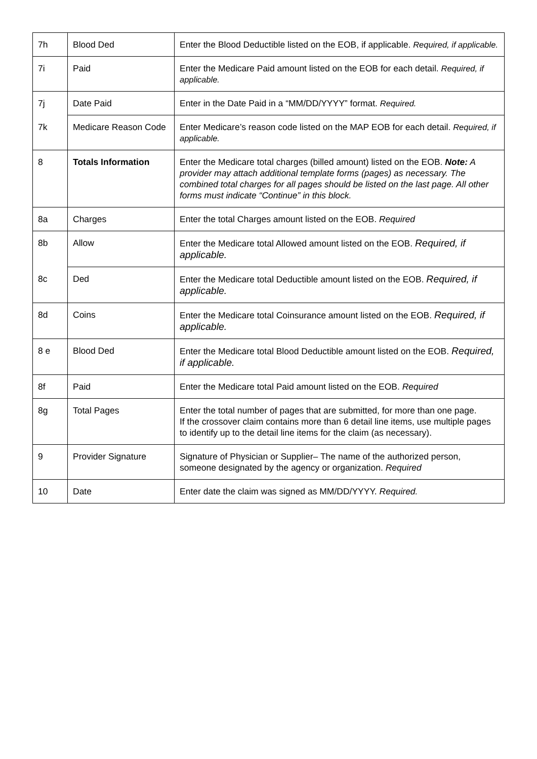| 7h | Blood Ded | Enter the Blood Deductible listed on the EOB, if applicable. Required, if applicable. |
| 7i | Paid | Enter the Medicare Paid amount listed on the EOB for each detail. Required, if applicable. |
| 7j | Date Paid | Enter in the Date Paid in a “MM/DD/YYYY” format. Required. |
| 7k | Medicare Reason Code | Enter Medicare’s reason code listed on the MAP EOB for each detail. Required, if applicable. |
| 8 | Totals Information | Enter the Medicare total charges (billed amount) listed on the EOB. Note: A provider may attach additional template forms (pages) as necessary. The combined total charges for all pages should be listed on the last page. All other forms must indicate “Continue” in this block. |
| 8a | Charges | Enter the total Charges amount listed on the EOB. Required |
| 8b | Allow | Enter the Medicare total Allowed amount listed on the EOB. Required, if applicable. |
| 8c | Ded | Enter the Medicare total Deductible amount listed on the EOB. Required, if applicable. |
| 8d | Coins | Enter the Medicare total Coinsurance amount listed on the EOB. Required, if applicable. |
| 8 e | Blood Ded | Enter the Medicare total Blood Deductible amount listed on the EOB. Required, if applicable. |
| 8f | Paid | Enter the Medicare total Paid amount listed on the EOB. Required |
| 8g | Total Pages | Enter the total number of pages that are submitted, for more than one page. If the crossover claim contains more than 6 detail line items, use multiple pages to identify up to the detail line items for the claim (as necessary). |
| 9 | Provider Signature | Signature of Physician or Supplier– The name of the authorized person, someone designated by the agency or organization. Required |
| 10 | Date | Enter date the claim was signed as MM/DD/YYYY. Required. |